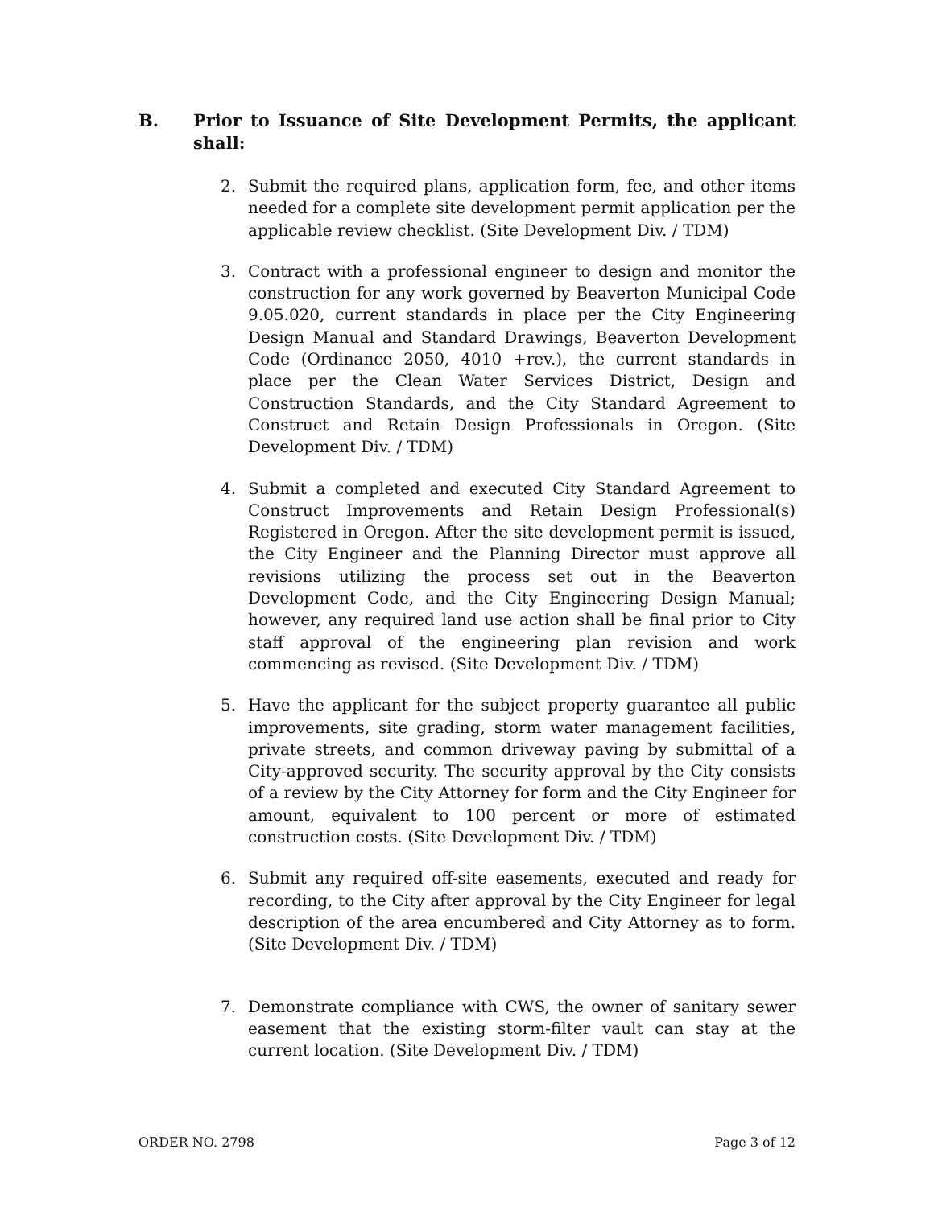B. Prior to Issuance of Site Development Permits, the applicant shall:
2. Submit the required plans, application form, fee, and other items needed for a complete site development permit application per the applicable review checklist. (Site Development Div. / TDM)
3. Contract with a professional engineer to design and monitor the construction for any work governed by Beaverton Municipal Code 9.05.020, current standards in place per the City Engineering Design Manual and Standard Drawings, Beaverton Development Code (Ordinance 2050, 4010 +rev.), the current standards in place per the Clean Water Services District, Design and Construction Standards, and the City Standard Agreement to Construct and Retain Design Professionals in Oregon. (Site Development Div. / TDM)
4. Submit a completed and executed City Standard Agreement to Construct Improvements and Retain Design Professional(s) Registered in Oregon. After the site development permit is issued, the City Engineer and the Planning Director must approve all revisions utilizing the process set out in the Beaverton Development Code, and the City Engineering Design Manual; however, any required land use action shall be final prior to City staff approval of the engineering plan revision and work commencing as revised. (Site Development Div. / TDM)
5. Have the applicant for the subject property guarantee all public improvements, site grading, storm water management facilities, private streets, and common driveway paving by submittal of a City-approved security. The security approval by the City consists of a review by the City Attorney for form and the City Engineer for amount, equivalent to 100 percent or more of estimated construction costs. (Site Development Div. / TDM)
6. Submit any required off-site easements, executed and ready for recording, to the City after approval by the City Engineer for legal description of the area encumbered and City Attorney as to form. (Site Development Div. / TDM)
7. Demonstrate compliance with CWS, the owner of sanitary sewer easement that the existing storm-filter vault can stay at the current location. (Site Development Div. / TDM)
ORDER NO. 2798 Page 3 of 12